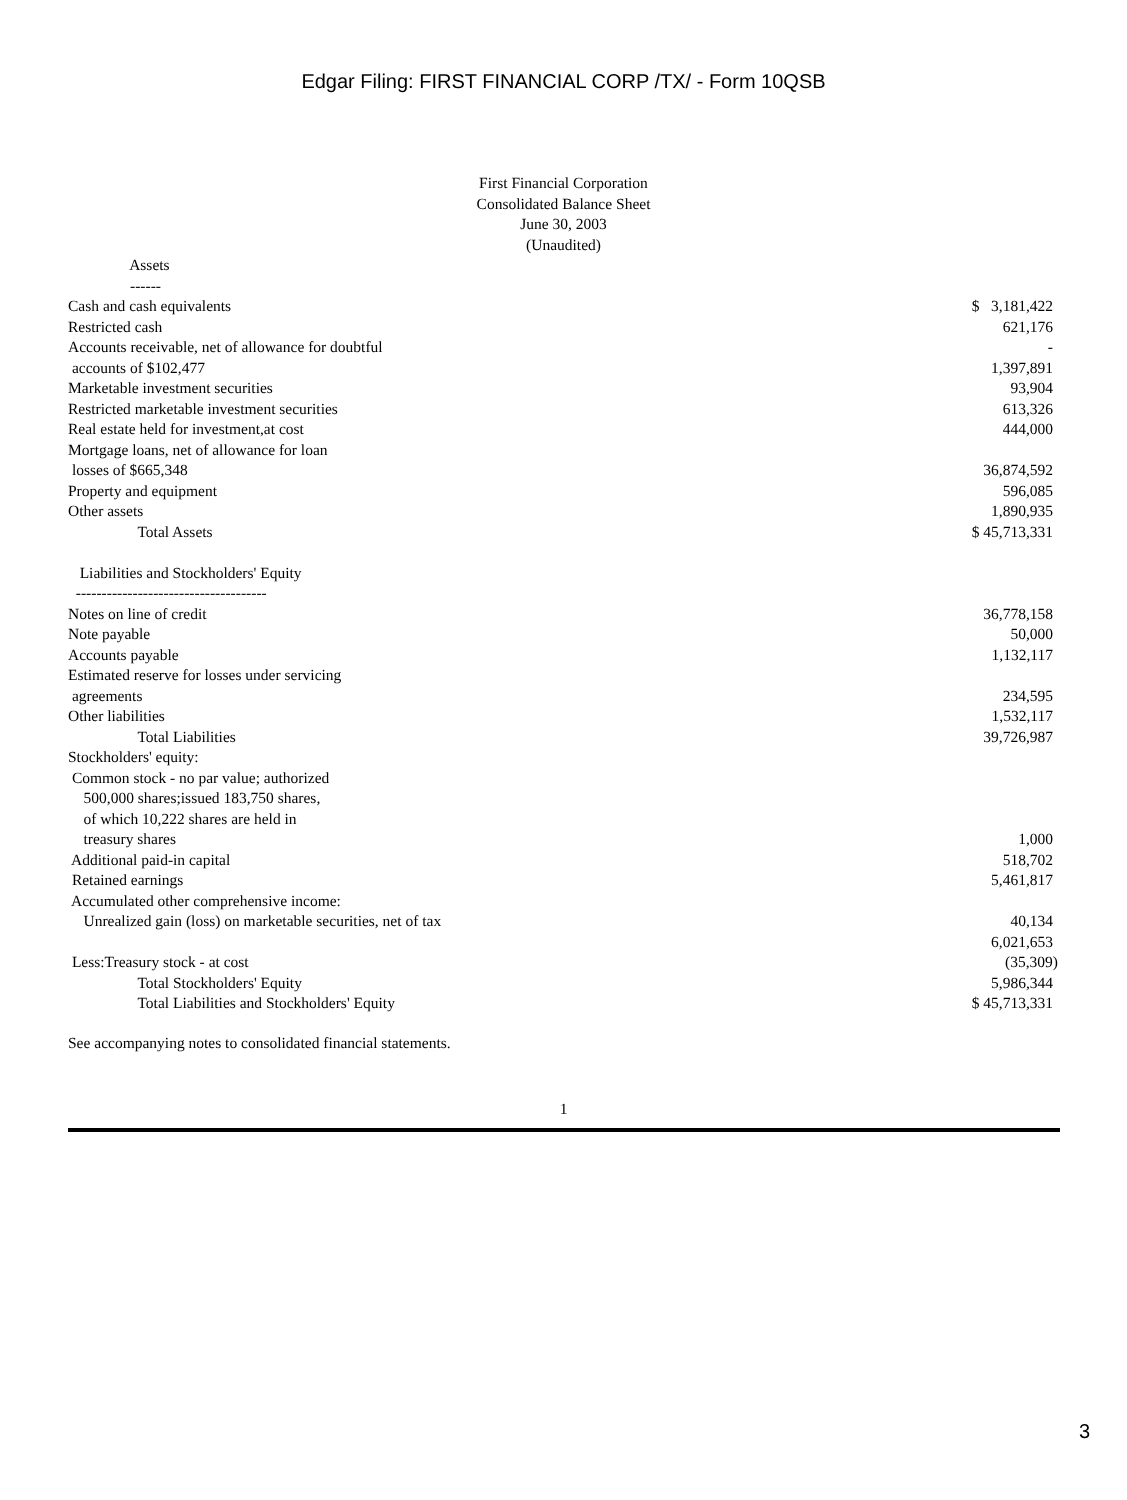Edgar Filing: FIRST FINANCIAL CORP /TX/ - Form 10QSB
First Financial Corporation
Consolidated Balance Sheet
June 30, 2003
(Unaudited)
| Assets | |
| ------ | |
| Cash and cash equivalents | $ 3,181,422 |
| Restricted cash | 621,176 |
| Accounts receivable, net of allowance for doubtful | - |
| accounts of $102,477 | 1,397,891 |
| Marketable investment securities | 93,904 |
| Restricted marketable investment securities | 613,326 |
| Real estate held for investment,at cost | 444,000 |
| Mortgage loans, net of allowance for loan | |
| losses of $665,348 | 36,874,592 |
| Property and equipment | 596,085 |
| Other assets | 1,890,935 |
| Total Assets | $ 45,713,331 |
| Liabilities and Stockholders' Equity | |
| ------------------------------------- | |
| Notes on line of credit | 36,778,158 |
| Note payable | 50,000 |
| Accounts payable | 1,132,117 |
| Estimated reserve for losses under servicing | |
| agreements | 234,595 |
| Other liabilities | 1,532,117 |
| Total Liabilities | 39,726,987 |
| Stockholders' equity: | |
| Common stock - no par value; authorized | |
| 500,000 shares;issued 183,750 shares, | |
| of which 10,222 shares are held in | |
| treasury shares | 1,000 |
| Additional paid-in capital | 518,702 |
| Retained earnings | 5,461,817 |
| Accumulated other comprehensive income: | |
| Unrealized gain (loss) on marketable securities, net of tax | 40,134 |
| | 6,021,653 |
| Less:Treasury stock - at cost | (35,309) |
| Total Stockholders' Equity | 5,986,344 |
| Total Liabilities and Stockholders' Equity | $ 45,713,331 |
See accompanying notes to consolidated financial statements.
1
3